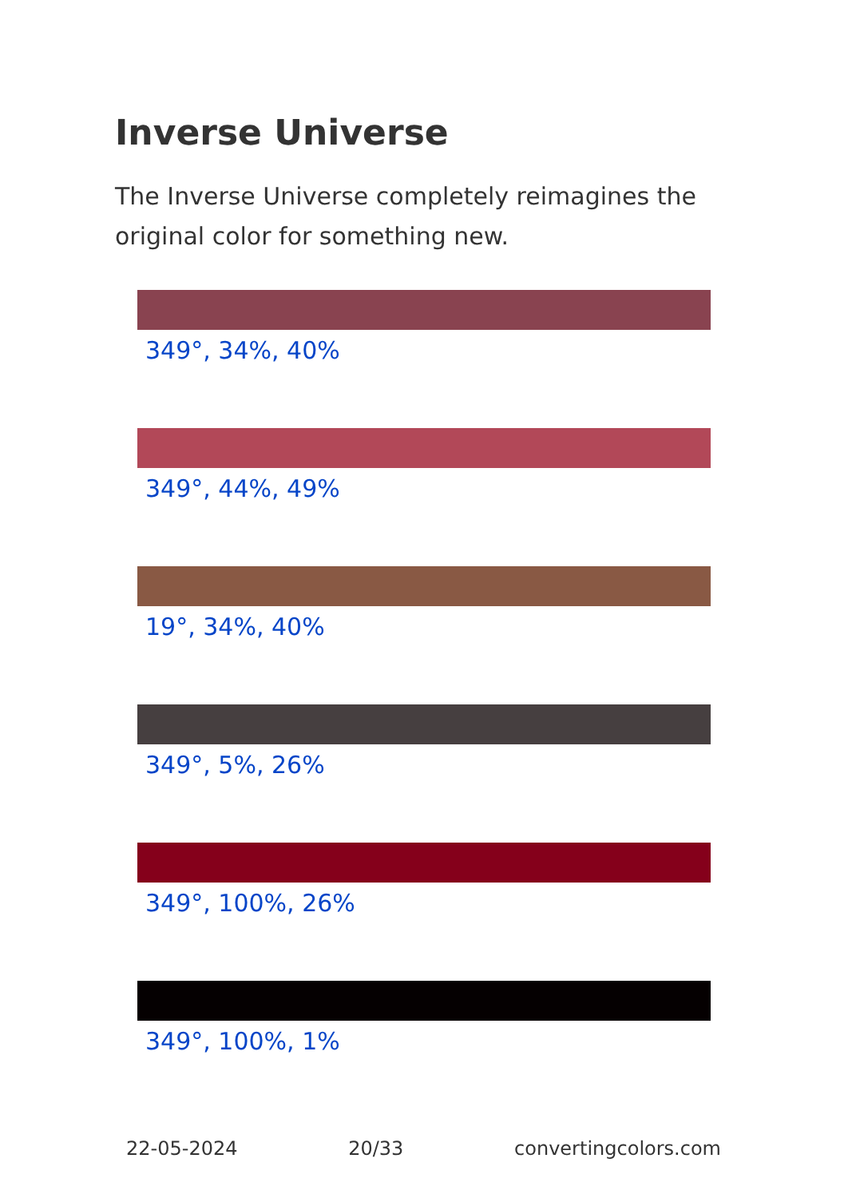Inverse Universe
The Inverse Universe completely reimagines the original color for something new.
349°, 34%, 40%
349°, 44%, 49%
19°, 34%, 40%
349°, 5%, 26%
349°, 100%, 26%
349°, 100%, 1%
22-05-2024 20/33 convertingcolors.com